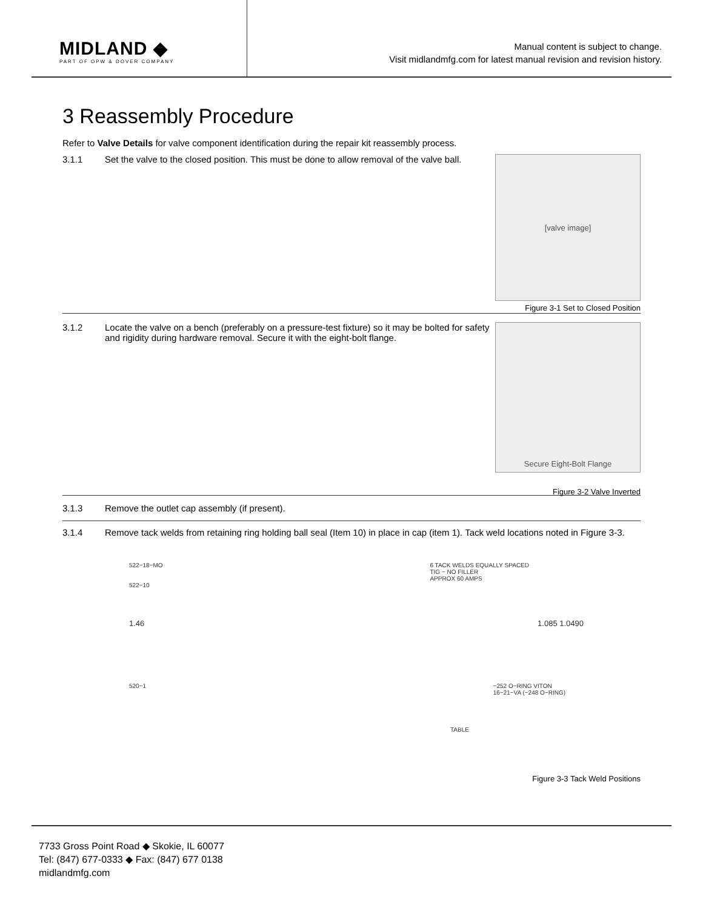MIDLAND ◆
PART OF OPW & DOVER COMPANY
Manual content is subject to change.
Visit midlandmfg.com for latest manual revision and revision history.
3 Reassembly Procedure
Refer to Valve Details for valve component identification during the repair kit reassembly process.
3.1.1 Set the valve to the closed position. This must be done to allow removal of the valve ball.
[valve image]
Figure 3-1 Set to Closed Position
3.1.2 Locate the valve on a bench (preferably on a pressure-test fixture) so it may be bolted for safety and rigidity during hardware removal. Secure it with the eight-bolt flange.
Secure Eight-Bolt Flange
Figure 3-2 Valve Inverted
3.1.3 Remove the outlet cap assembly (if present).
3.1.4 Remove tack welds from retaining ring holding ball seal (Item 10) in place in cap (item 1). Tack weld locations noted in Figure 3-3.
522−18−MO 6 TACK WELDS EQUALLY SPACED
TIG − NO FILLER
APPROX 60 AMPS
522−10
1.46 1.085 1.0490
520−1 −252 O−RING VITON
16−21−VA (−248 O−RING)
TABLE
Figure 3-3 Tack Weld Positions
7733 Gross Point Road ◆ Skokie, IL 60077
Tel: (847) 677-0333 ◆ Fax: (847) 677 0138
midlandmfg.com